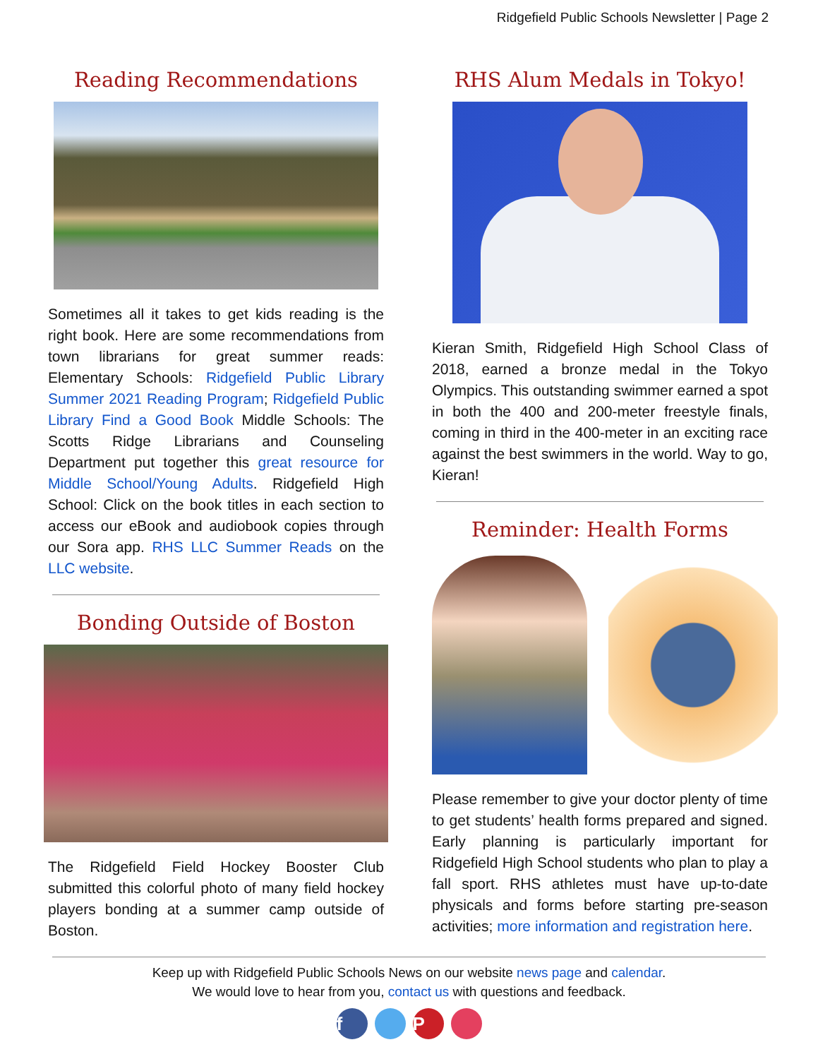Ridgefield Public Schools Newsletter | Page 2
Reading Recommendations
Sometimes all it takes to get kids reading is the right book. Here are some recommendations from town librarians for great summer reads: Elementary Schools: Ridgefield Public Library Summer 2021 Reading Program; Ridgefield Public Library Find a Good Book Middle Schools: The Scotts Ridge Librarians and Counseling Department put together this great resource for Middle School/Young Adults. Ridgefield High School: Click on the book titles in each section to access our eBook and audiobook copies through our Sora app. RHS LLC Summer Reads on the LLC website.
Bonding Outside of Boston
The Ridgefield Field Hockey Booster Club submitted this colorful photo of many field hockey players bonding at a summer camp outside of Boston.
RHS Alum Medals in Tokyo!
Kieran Smith, Ridgefield High School Class of 2018, earned a bronze medal in the Tokyo Olympics. This outstanding swimmer earned a spot in both the 400 and 200-meter freestyle finals, coming in third in the 400-meter in an exciting race against the best swimmers in the world. Way to go, Kieran!
Reminder: Health Forms
Please remember to give your doctor plenty of time to get students’ health forms prepared and signed. Early planning is particularly important for Ridgefield High School students who plan to play a fall sport. RHS athletes must have up-to-date physicals and forms before starting pre-season activities; more information and registration here.
Keep up with Ridgefield Public Schools News on our website news page and calendar.
We would love to hear from you, contact us with questions and feedback.
f P